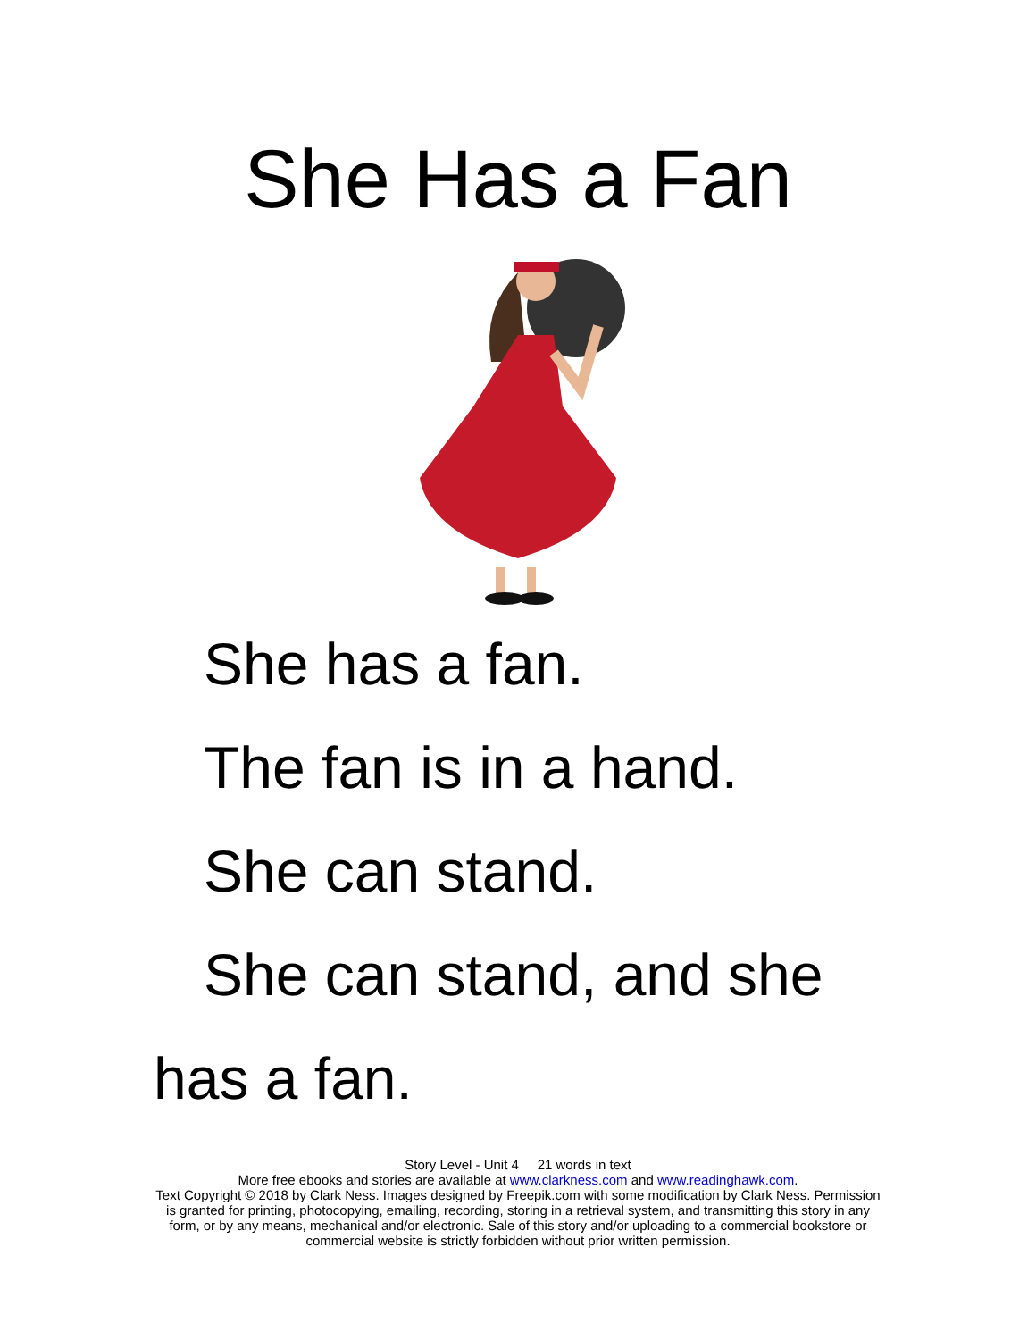She Has a Fan
She has a fan.
The fan is in a hand.
She can stand.
She can stand, and she has a fan.
Story Level - Unit 4 21 words in text
More free ebooks and stories are available at www.clarkness.com and www.readinghawk.com.
Text Copyright © 2018 by Clark Ness. Images designed by Freepik.com with some modification by Clark Ness. Permission is granted for printing, photocopying, emailing, recording, storing in a retrieval system, and transmitting this story in any form, or by any means, mechanical and/or electronic. Sale of this story and/or uploading to a commercial bookstore or commercial website is strictly forbidden without prior written permission.